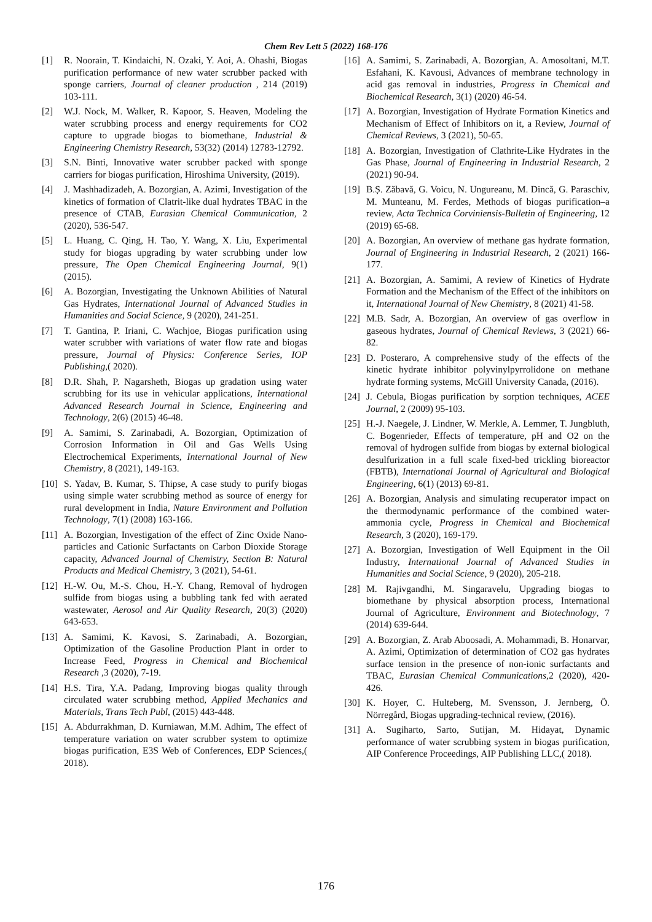Chem Rev Lett 5 (2022) 168-176
[1] R. Noorain, T. Kindaichi, N. Ozaki, Y. Aoi, A. Ohashi, Biogas purification performance of new water scrubber packed with sponge carriers, Journal of cleaner production , 214 (2019) 103-111.
[2] W.J. Nock, M. Walker, R. Kapoor, S. Heaven, Modeling the water scrubbing process and energy requirements for CO2 capture to upgrade biogas to biomethane, Industrial & Engineering Chemistry Research, 53(32) (2014) 12783-12792.
[3] S.N. Binti, Innovative water scrubber packed with sponge carriers for biogas purification, Hiroshima University, (2019).
[4] J. Mashhadizadeh, A. Bozorgian, A. Azimi, Investigation of the kinetics of formation of Clatrit-like dual hydrates TBAC in the presence of CTAB, Eurasian Chemical Communication, 2 (2020), 536-547.
[5] L. Huang, C. Qing, H. Tao, Y. Wang, X. Liu, Experimental study for biogas upgrading by water scrubbing under low pressure, The Open Chemical Engineering Journal, 9(1) (2015).
[6] A. Bozorgian, Investigating the Unknown Abilities of Natural Gas Hydrates, International Journal of Advanced Studies in Humanities and Social Science, 9 (2020), 241-251.
[7] T. Gantina, P. Iriani, C. Wachjoe, Biogas purification using water scrubber with variations of water flow rate and biogas pressure, Journal of Physics: Conference Series, IOP Publishing,( 2020).
[8] D.R. Shah, P. Nagarsheth, Biogas up gradation using water scrubbing for its use in vehicular applications, International Advanced Research Journal in Science, Engineering and Technology, 2(6) (2015) 46-48.
[9] A. Samimi, S. Zarinabadi, A. Bozorgian, Optimization of Corrosion Information in Oil and Gas Wells Using Electrochemical Experiments, International Journal of New Chemistry, 8 (2021), 149-163.
[10] S. Yadav, B. Kumar, S. Thipse, A case study to purify biogas using simple water scrubbing method as source of energy for rural development in India, Nature Environment and Pollution Technology, 7(1) (2008) 163-166.
[11] A. Bozorgian, Investigation of the effect of Zinc Oxide Nano-particles and Cationic Surfactants on Carbon Dioxide Storage capacity, Advanced Journal of Chemistry, Section B: Natural Products and Medical Chemistry, 3 (2021), 54-61.
[12] H.-W. Ou, M.-S. Chou, H.-Y. Chang, Removal of hydrogen sulfide from biogas using a bubbling tank fed with aerated wastewater, Aerosol and Air Quality Research, 20(3) (2020) 643-653.
[13] A. Samimi, K. Kavosi, S. Zarinabadi, A. Bozorgian, Optimization of the Gasoline Production Plant in order to Increase Feed, Progress in Chemical and Biochemical Research ,3 (2020), 7-19.
[14] H.S. Tira, Y.A. Padang, Improving biogas quality through circulated water scrubbing method, Applied Mechanics and Materials, Trans Tech Publ, (2015) 443-448.
[15] A. Abdurrakhman, D. Kurniawan, M.M. Adhim, The effect of temperature variation on water scrubber system to optimize biogas purification, E3S Web of Conferences, EDP Sciences,( 2018).
[16] A. Samimi, S. Zarinabadi, A. Bozorgian, A. Amosoltani, M.T. Esfahani, K. Kavousi, Advances of membrane technology in acid gas removal in industries, Progress in Chemical and Biochemical Research, 3(1) (2020) 46-54.
[17] A. Bozorgian, Investigation of Hydrate Formation Kinetics and Mechanism of Effect of Inhibitors on it, a Review, Journal of Chemical Reviews, 3 (2021), 50-65.
[18] A. Bozorgian, Investigation of Clathrite-Like Hydrates in the Gas Phase, Journal of Engineering in Industrial Research, 2 (2021) 90-94.
[19] B.Ș. Zăbavă, G. Voicu, N. Ungureanu, M. Dincă, G. Paraschiv, M. Munteanu, M. Ferdes, Methods of biogas purification–a review, Acta Technica Corviniensis-Bulletin of Engineering, 12 (2019) 65-68.
[20] A. Bozorgian, An overview of methane gas hydrate formation, Journal of Engineering in Industrial Research, 2 (2021) 166-177.
[21] A. Bozorgian, A. Samimi, A review of Kinetics of Hydrate Formation and the Mechanism of the Effect of the inhibitors on it, International Journal of New Chemistry, 8 (2021) 41-58.
[22] M.B. Sadr, A. Bozorgian, An overview of gas overflow in gaseous hydrates, Journal of Chemical Reviews, 3 (2021) 66-82.
[23] D. Posteraro, A comprehensive study of the effects of the kinetic hydrate inhibitor polyvinylpyrrolidone on methane hydrate forming systems, McGill University Canada, (2016).
[24] J. Cebula, Biogas purification by sorption techniques, ACEE Journal, 2 (2009) 95-103.
[25] H.-J. Naegele, J. Lindner, W. Merkle, A. Lemmer, T. Jungbluth, C. Bogenrieder, Effects of temperature, pH and O2 on the removal of hydrogen sulfide from biogas by external biological desulfurization in a full scale fixed-bed trickling bioreactor (FBTB), International Journal of Agricultural and Biological Engineering, 6(1) (2013) 69-81.
[26] A. Bozorgian, Analysis and simulating recuperator impact on the thermodynamic performance of the combined water-ammonia cycle, Progress in Chemical and Biochemical Research, 3 (2020), 169-179.
[27] A. Bozorgian, Investigation of Well Equipment in the Oil Industry, International Journal of Advanced Studies in Humanities and Social Science, 9 (2020), 205-218.
[28] M. Rajivgandhi, M. Singaravelu, Upgrading biogas to biomethane by physical absorption process, International Journal of Agriculture, Environment and Biotechnology, 7 (2014) 639-644.
[29] A. Bozorgian, Z. Arab Aboosadi, A. Mohammadi, B. Honarvar, A. Azimi, Optimization of determination of CO2 gas hydrates surface tension in the presence of non-ionic surfactants and TBAC, Eurasian Chemical Communications,2 (2020), 420-426.
[30] K. Hoyer, C. Hulteberg, M. Svensson, J. Jernberg, Ö. Nörregård, Biogas upgrading-technical review, (2016).
[31] A. Sugiharto, Sarto, Sutijan, M. Hidayat, Dynamic performance of water scrubbing system in biogas purification, AIP Conference Proceedings, AIP Publishing LLC,( 2018).
176